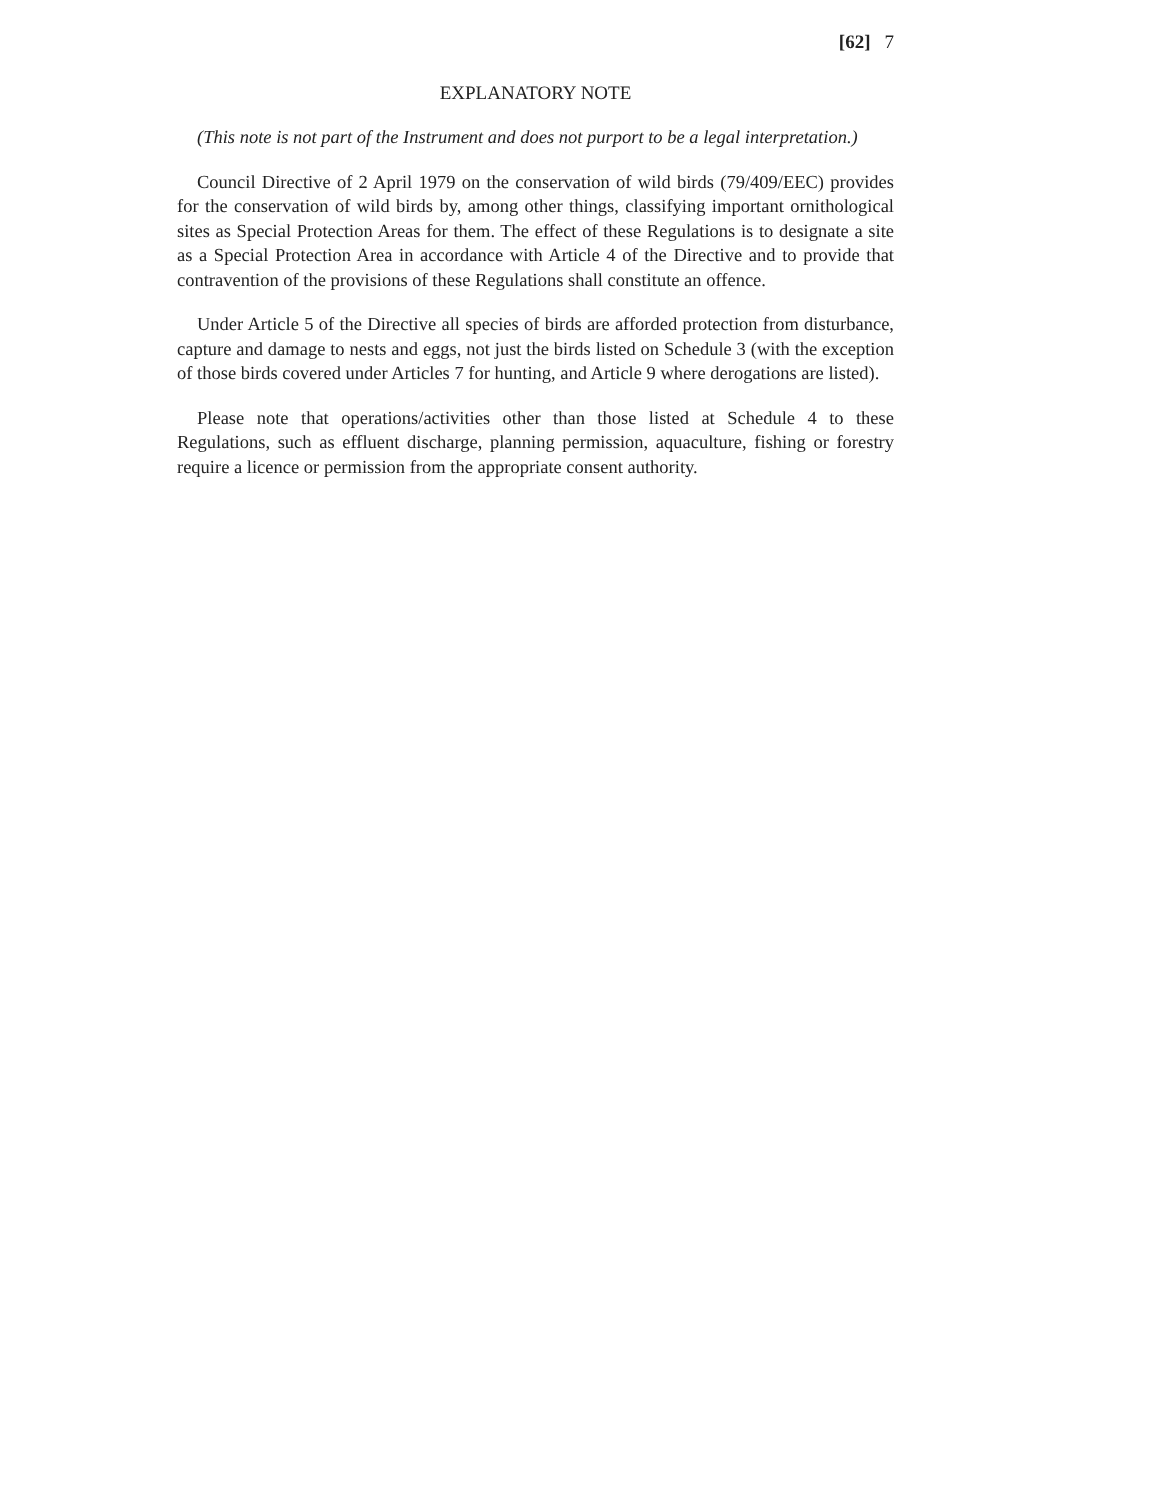[62] 7
EXPLANATORY NOTE
(This note is not part of the Instrument and does not purport to be a legal interpretation.)
Council Directive of 2 April 1979 on the conservation of wild birds (79/409/EEC) provides for the conservation of wild birds by, among other things, classifying important ornithological sites as Special Protection Areas for them. The effect of these Regulations is to designate a site as a Special Protection Area in accordance with Article 4 of the Directive and to provide that contravention of the provisions of these Regulations shall constitute an offence.
Under Article 5 of the Directive all species of birds are afforded protection from disturbance, capture and damage to nests and eggs, not just the birds listed on Schedule 3 (with the exception of those birds covered under Articles 7 for hunting, and Article 9 where derogations are listed).
Please note that operations/activities other than those listed at Schedule 4 to these Regulations, such as effluent discharge, planning permission, aquaculture, fishing or forestry require a licence or permission from the appropriate consent authority.